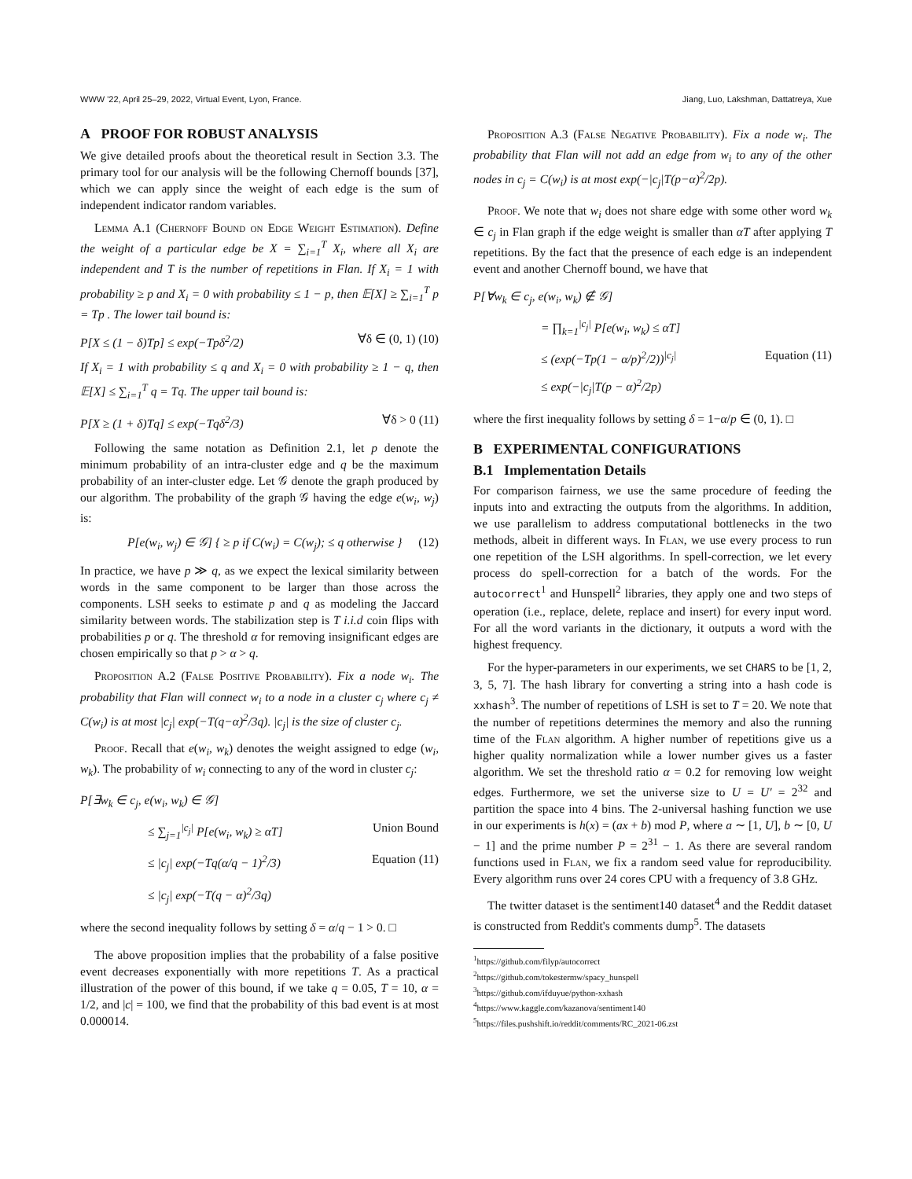WWW '22, April 25–29, 2022, Virtual Event, Lyon, France. Jiang, Luo, Lakshman, Dattatreya, Xue
A PROOF FOR ROBUST ANALYSIS
We give detailed proofs about the theoretical result in Section 3.3. The primary tool for our analysis will be the following Chernoff bounds [37], which we can apply since the weight of each edge is the sum of independent indicator random variables.
Lemma A.1 (Chernoff Bound on Edge Weight Estimation). Define the weight of a particular edge be X = ∑<sub>i=1</sub><sup>T</sup> X<sub>i</sub>, where all X<sub>i</sub> are independent and T is the number of repetitions in Flan. If X<sub>i</sub> = 1 with probability ≥ p and X<sub>i</sub> = 0 with probability ≤ 1 − p, then 𝔼[X] ≥ ∑<sub>i=1</sub><sup>T</sup> p = Tp . The lower tail bound is:
P[X ≤ (1 − δ)Tp] ≤ exp(−Tpδ<sup>2</sup>/2) ∀δ ∈ (0, 1) (10)
If X<sub>i</sub> = 1 with probability ≤ q and X<sub>i</sub> = 0 with probability ≥ 1 − q, then 𝔼[X] ≤ ∑<sub>i=1</sub><sup>T</sup> q = Tq. The upper tail bound is:
P[X ≥ (1 + δ)Tq] ≤ exp(−Tqδ<sup>2</sup>/3) ∀δ > 0 (11)
Following the same notation as Definition 2.1, let p denote the minimum probability of an intra-cluster edge and q be the maximum probability of an inter-cluster edge. Let 𝒢 denote the graph produced by our algorithm. The probability of the graph 𝒢 having the edge e(w<sub>i</sub>, w<sub>j</sub>) is:
P[e(w<sub>i</sub>, w<sub>j</sub>) ∈ 𝒢] { ≥ p if C(w<sub>i</sub>) = C(w<sub>j</sub>); ≤ q otherwise } (12)
In practice, we have p ≫ q, as we expect the lexical similarity between words in the same component to be larger than those across the components. LSH seeks to estimate p and q as modeling the Jaccard similarity between words. The stabilization step is T i.i.d coin flips with probabilities p or q. The threshold α for removing insignificant edges are chosen empirically so that p > α > q.
Proposition A.2 (False Positive Probability). Fix a node w<sub>i</sub>. The probability that Flan will connect w<sub>i</sub> to a node in a cluster c<sub>j</sub> where c<sub>j</sub> ≠ C(w<sub>i</sub>) is at most |c<sub>j</sub>| exp(−T(q−α)<sup>2</sup>/3q). |c<sub>j</sub>| is the size of cluster c<sub>j</sub>.
Proof. Recall that e(w<sub>i</sub>, w<sub>k</sub>) denotes the weight assigned to edge (w<sub>i</sub>, w<sub>k</sub>). The probability of w<sub>i</sub> connecting to any of the word in cluster c<sub>j</sub>:
P[∃w<sub>k</sub> ∈ c<sub>j</sub>, e(w<sub>i</sub>, w<sub>k</sub>) ∈ 𝒢]
≤ ∑<sub>j=1</sub><sup>|c<sub>j</sub>|</sup> P[e(w<sub>i</sub>, w<sub>k</sub>) ≥ αT] Union Bound
≤ |c<sub>j</sub>| exp(−Tq(α/q − 1)<sup>2</sup>/3) Equation (11)
≤ |c<sub>j</sub>| exp(−T(q − α)<sup>2</sup>/3q)
where the second inequality follows by setting δ = α/q − 1 > 0. □
The above proposition implies that the probability of a false positive event decreases exponentially with more repetitions T. As a practical illustration of the power of this bound, if we take q = 0.05, T = 10, α = 1/2, and |c| = 100, we find that the probability of this bad event is at most 0.000014.
Proposition A.3 (False Negative Probability). Fix a node w<sub>i</sub>. The probability that Flan will not add an edge from w<sub>i</sub> to any of the other nodes in c<sub>j</sub> = C(w<sub>i</sub>) is at most exp(−|c<sub>j</sub>|T(p−α)<sup>2</sup>/2p).
Proof. We note that w<sub>i</sub> does not share edge with some other word w<sub>k</sub> ∈ c<sub>j</sub> in Flan graph if the edge weight is smaller than αT after applying T repetitions. By the fact that the presence of each edge is an independent event and another Chernoff bound, we have that
P[∀w<sub>k</sub> ∈ c<sub>j</sub>, e(w<sub>i</sub>, w<sub>k</sub>) ∉ 𝒢]
= ∏<sub>k=1</sub><sup>|c<sub>j</sub>|</sup> P[e(w<sub>i</sub>, w<sub>k</sub>) ≤ αT]
≤ (exp(−Tp(1 − α/p)<sup>2</sup>/2))<sup>|c<sub>j</sub>|</sup> Equation (11)
≤ exp(−|c<sub>j</sub>|T(p − α)<sup>2</sup>/2p)
where the first inequality follows by setting δ = 1−α/p ∈ (0, 1). □
B EXPERIMENTAL CONFIGURATIONS
B.1 Implementation Details
For comparison fairness, we use the same procedure of feeding the inputs into and extracting the outputs from the algorithms. In addition, we use parallelism to address computational bottlenecks in the two methods, albeit in different ways. In Flan, we use every process to run one repetition of the LSH algorithms. In spell-correction, we let every process do spell-correction for a batch of the words. For the autocorrect<sup>1</sup> and Hunspell<sup>2</sup> libraries, they apply one and two steps of operation (i.e., replace, delete, replace and insert) for every input word. For all the word variants in the dictionary, it outputs a word with the highest frequency.
For the hyper-parameters in our experiments, we set CHARS to be [1, 2, 3, 5, 7]. The hash library for converting a string into a hash code is xxhash<sup>3</sup>. The number of repetitions of LSH is set to T = 20. We note that the number of repetitions determines the memory and also the running time of the Flan algorithm. A higher number of repetitions give us a higher quality normalization while a lower number gives us a faster algorithm. We set the threshold ratio α = 0.2 for removing low weight edges. Furthermore, we set the universe size to U = U′ = 2<sup>32</sup> and partition the space into 4 bins. The 2-universal hashing function we use in our experiments is h(x) = (ax + b) mod P, where a ∼ [1, U], b ∼ [0, U − 1] and the prime number P = 2<sup>31</sup> − 1. As there are several random functions used in Flan, we fix a random seed value for reproducibility. Every algorithm runs over 24 cores CPU with a frequency of 3.8 GHz.
The twitter dataset is the sentiment140 dataset<sup>4</sup> and the Reddit dataset is constructed from Reddit's comments dump<sup>5</sup>. The datasets
<sup>1</sup> https://github.com/filyp/autocorrect
<sup>2</sup> https://github.com/tokestermw/spacy_hunspell
<sup>3</sup> https://github.com/ifduyue/python-xxhash
<sup>4</sup> https://www.kaggle.com/kazanova/sentiment140
<sup>5</sup> https://files.pushshift.io/reddit/comments/RC_2021-06.zst